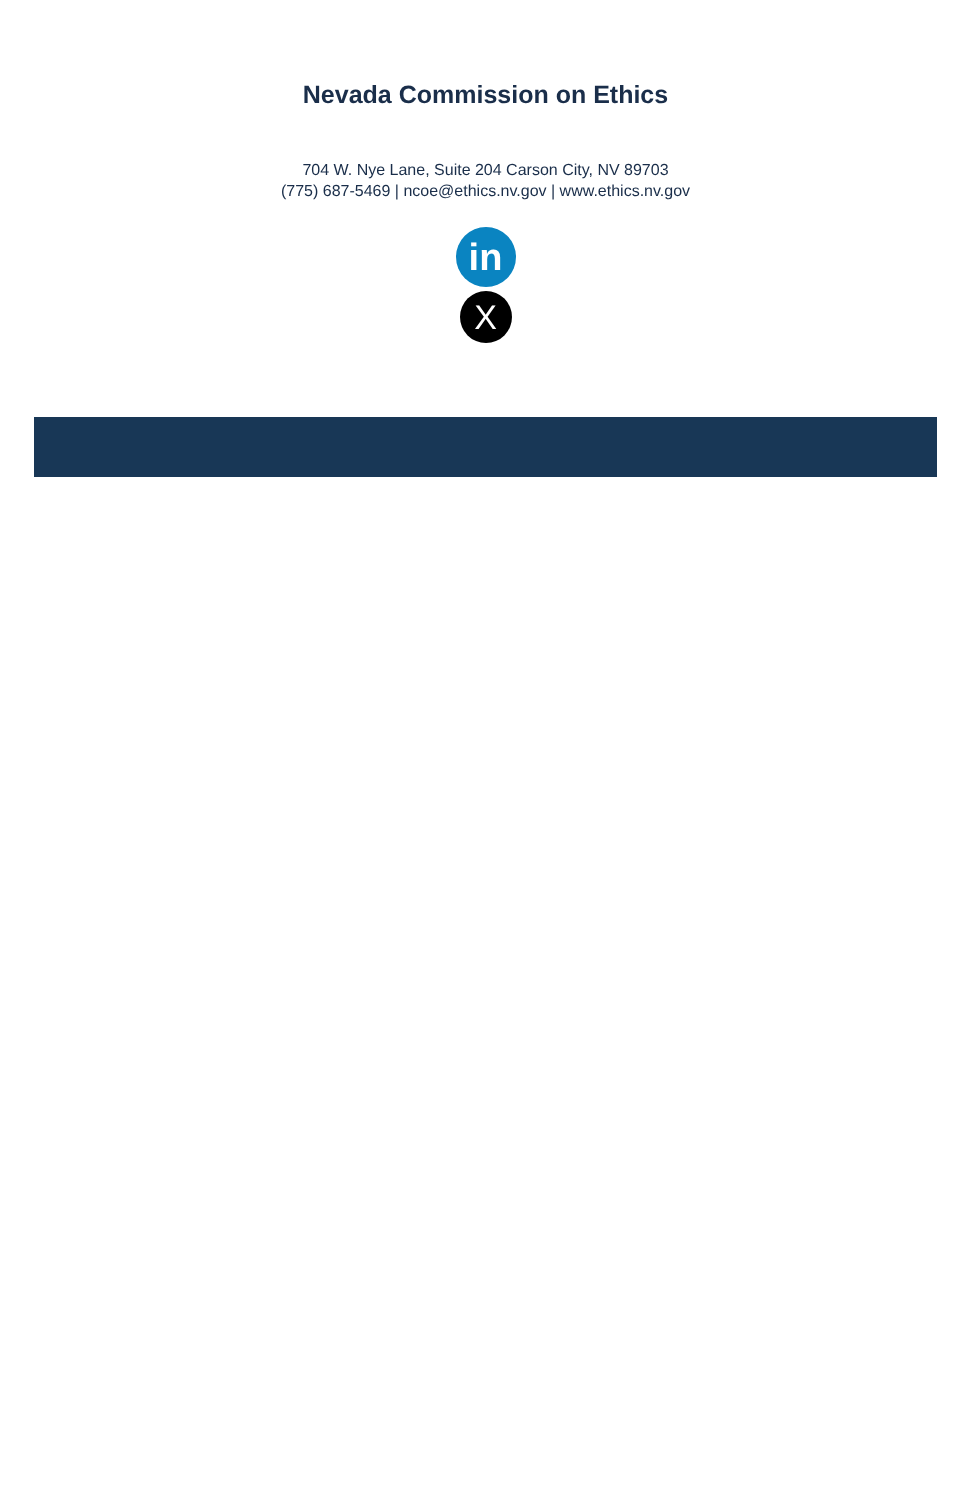Nevada Commission on Ethics
704 W. Nye Lane, Suite 204 Carson City, NV 89703
(775) 687-5469 | ncoe@ethics.nv.gov | www.ethics.nv.gov
in
X